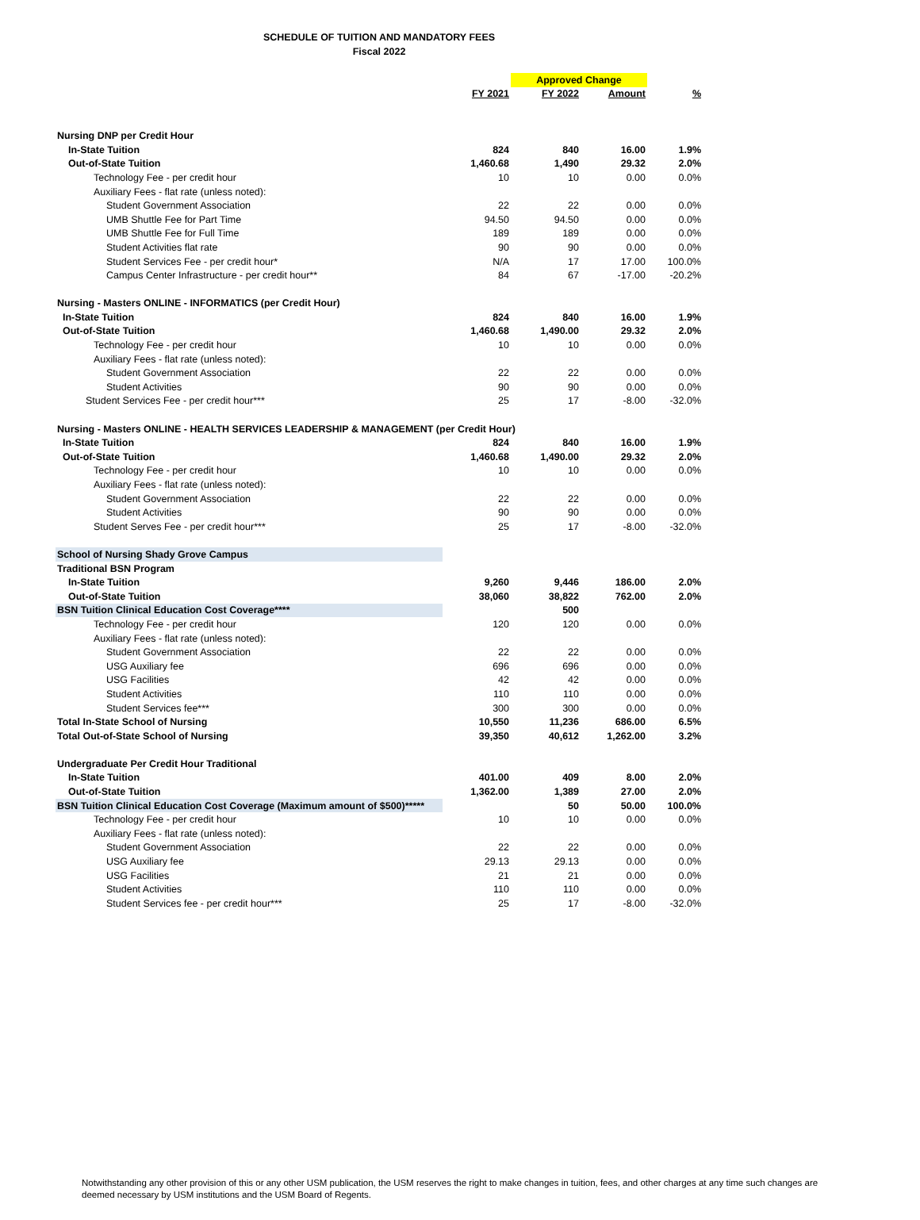SCHEDULE OF TUITION AND MANDATORY FEES
Fiscal 2022
| | | Approved Change | | |
| | FY 2021 | FY 2022 | Amount | % |
| Nursing DNP per Credit Hour | | | | |
| In-State Tuition | 824 | 840 | 16.00 | 1.9% |
| Out-of-State Tuition | 1,460.68 | 1,490 | 29.32 | 2.0% |
| Technology Fee - per credit hour | 10 | 10 | 0.00 | 0.0% |
| Auxiliary Fees - flat rate (unless noted): | | | | |
| Student Government Association | 22 | 22 | 0.00 | 0.0% |
| UMB Shuttle Fee for Part Time | 94.50 | 94.50 | 0.00 | 0.0% |
| UMB Shuttle Fee for Full Time | 189 | 189 | 0.00 | 0.0% |
| Student Activities flat rate | 90 | 90 | 0.00 | 0.0% |
| Student Services Fee - per credit hour* | N/A | 17 | 17.00 | 100.0% |
| Campus Center Infrastructure - per credit hour** | 84 | 67 | -17.00 | -20.2% |
| Nursing - Masters ONLINE - INFORMATICS (per Credit Hour) | | | | |
| In-State Tuition | 824 | 840 | 16.00 | 1.9% |
| Out-of-State Tuition | 1,460.68 | 1,490.00 | 29.32 | 2.0% |
| Technology Fee - per credit hour | 10 | 10 | 0.00 | 0.0% |
| Auxiliary Fees - flat rate (unless noted): | | | | |
| Student Government Association | 22 | 22 | 0.00 | 0.0% |
| Student Activities | 90 | 90 | 0.00 | 0.0% |
| Student Services Fee - per credit hour*** | 25 | 17 | -8.00 | -32.0% |
| Nursing - Masters ONLINE - HEALTH SERVICES LEADERSHIP & MANAGEMENT (per Credit Hour) | | | | |
| In-State Tuition | 824 | 840 | 16.00 | 1.9% |
| Out-of-State Tuition | 1,460.68 | 1,490.00 | 29.32 | 2.0% |
| Technology Fee - per credit hour | 10 | 10 | 0.00 | 0.0% |
| Auxiliary Fees - flat rate (unless noted): | | | | |
| Student Government Association | 22 | 22 | 0.00 | 0.0% |
| Student Activities | 90 | 90 | 0.00 | 0.0% |
| Student Serves Fee - per credit hour*** | 25 | 17 | -8.00 | -32.0% |
| School of Nursing Shady Grove Campus | | | | |
| Traditional BSN Program | | | | |
| In-State Tuition | 9,260 | 9,446 | 186.00 | 2.0% |
| Out-of-State Tuition | 38,060 | 38,822 | 762.00 | 2.0% |
| BSN Tuition Clinical Education Cost Coverage**** | | 500 | | |
| Technology Fee - per credit hour | 120 | 120 | 0.00 | 0.0% |
| Auxiliary Fees - flat rate (unless noted): | | | | |
| Student Government Association | 22 | 22 | 0.00 | 0.0% |
| USG Auxiliary fee | 696 | 696 | 0.00 | 0.0% |
| USG Facilities | 42 | 42 | 0.00 | 0.0% |
| Student Activities | 110 | 110 | 0.00 | 0.0% |
| Student Services fee*** | 300 | 300 | 0.00 | 0.0% |
| Total In-State School of Nursing | 10,550 | 11,236 | 686.00 | 6.5% |
| Total Out-of-State School of Nursing | 39,350 | 40,612 | 1,262.00 | 3.2% |
| Undergraduate Per Credit Hour Traditional | | | | |
| In-State Tuition | 401.00 | 409 | 8.00 | 2.0% |
| Out-of-State Tuition | 1,362.00 | 1,389 | 27.00 | 2.0% |
| BSN Tuition Clinical Education Cost Coverage (Maximum amount of $500)***** | | 50 | 50.00 | 100.0% |
| Technology Fee - per credit hour | 10 | 10 | 0.00 | 0.0% |
| Auxiliary Fees - flat rate (unless noted): | | | | |
| Student Government Association | 22 | 22 | 0.00 | 0.0% |
| USG Auxiliary fee | 29.13 | 29.13 | 0.00 | 0.0% |
| USG Facilities | 21 | 21 | 0.00 | 0.0% |
| Student Activities | 110 | 110 | 0.00 | 0.0% |
| Student Services fee - per credit hour*** | 25 | 17 | -8.00 | -32.0% |
Notwithstanding any other provision of this or any other USM publication, the USM reserves the right to make changes in tuition, fees, and other charges at any time such changes are deemed necessary by USM institutions and the USM Board of Regents.